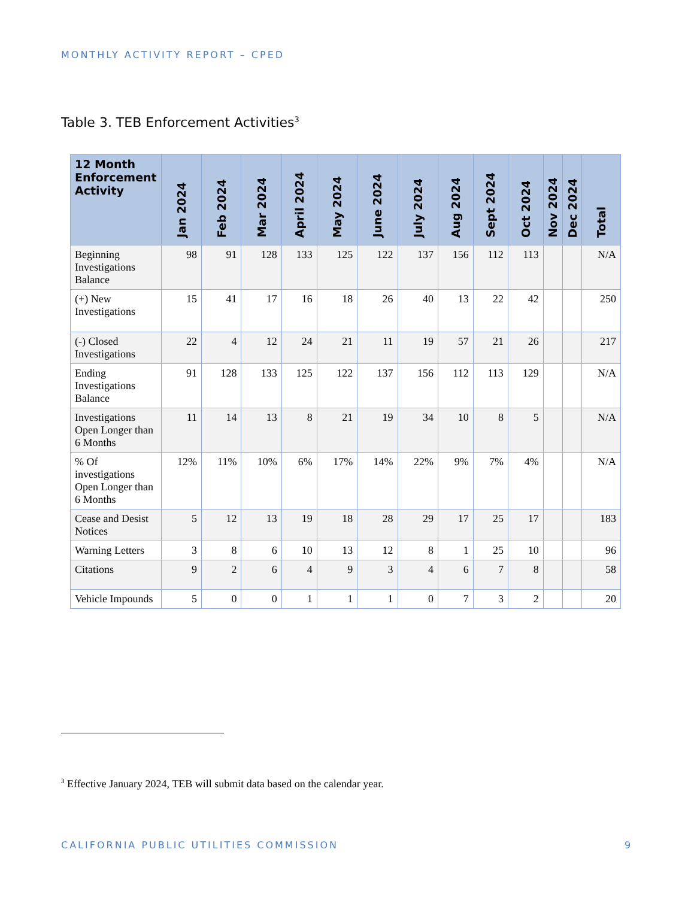MONTHLY ACTIVITY REPORT – CPED
Table 3. TEB Enforcement Activities<sup>3</sup>
| 12 Month Enforcement Activity | Jan 2024 | Feb 2024 | Mar 2024 | April 2024 | May 2024 | June 2024 | July 2024 | Aug 2024 | Sept 2024 | Oct 2024 | Nov 2024 | Dec 2024 | Total |
| --- | --- | --- | --- | --- | --- | --- | --- | --- | --- | --- | --- | --- | --- |
| Beginning Investigations Balance | 98 | 91 | 128 | 133 | 125 | 122 | 137 | 156 | 112 | 113 | | | N/A |
| (+) New Investigations | 15 | 41 | 17 | 16 | 18 | 26 | 40 | 13 | 22 | 42 | | | 250 |
| (-) Closed Investigations | 22 | 4 | 12 | 24 | 21 | 11 | 19 | 57 | 21 | 26 | | | 217 |
| Ending Investigations Balance | 91 | 128 | 133 | 125 | 122 | 137 | 156 | 112 | 113 | 129 | | | N/A |
| Investigations Open Longer than 6 Months | 11 | 14 | 13 | 8 | 21 | 19 | 34 | 10 | 8 | 5 | | | N/A |
| % Of investigations Open Longer than 6 Months | 12% | 11% | 10% | 6% | 17% | 14% | 22% | 9% | 7% | 4% | | | N/A |
| Cease and Desist Notices | 5 | 12 | 13 | 19 | 18 | 28 | 29 | 17 | 25 | 17 | | | 183 |
| Warning Letters | 3 | 8 | 6 | 10 | 13 | 12 | 8 | 1 | 25 | 10 | | | 96 |
| Citations | 9 | 2 | 6 | 4 | 9 | 3 | 4 | 6 | 7 | 8 | | | 58 |
| Vehicle Impounds | 5 | 0 | 0 | 1 | 1 | 1 | 0 | 7 | 3 | 2 | | | 20 |
<sup>3</sup> Effective January 2024, TEB will submit data based on the calendar year.
CALIFORNIA PUBLIC UTILITIES COMMISSION
9